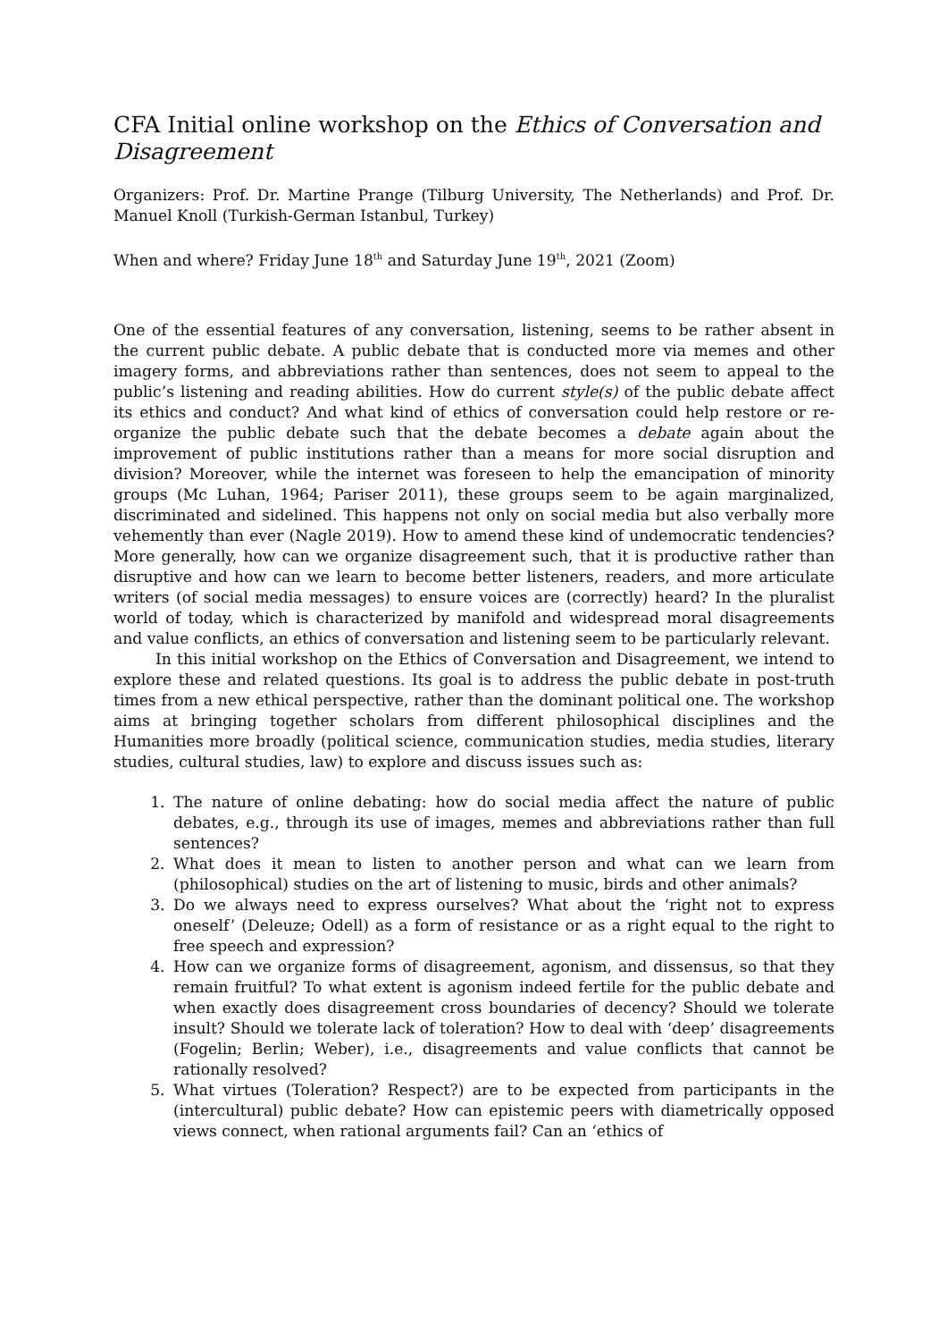CFA Initial online workshop on the Ethics of Conversation and Disagreement
Organizers: Prof. Dr. Martine Prange (Tilburg University, The Netherlands) and Prof. Dr. Manuel Knoll (Turkish-German Istanbul, Turkey)
When and where? Friday June 18<sup>th</sup> and Saturday June 19<sup>th</sup>, 2021 (Zoom)
One of the essential features of any conversation, listening, seems to be rather absent in the current public debate. A public debate that is conducted more via memes and other imagery forms, and abbreviations rather than sentences, does not seem to appeal to the public’s listening and reading abilities. How do current style(s) of the public debate affect its ethics and conduct? And what kind of ethics of conversation could help restore or re-organize the public debate such that the debate becomes a debate again about the improvement of public institutions rather than a means for more social disruption and division? Moreover, while the internet was foreseen to help the emancipation of minority groups (Mc Luhan, 1964; Pariser 2011), these groups seem to be again marginalized, discriminated and sidelined. This happens not only on social media but also verbally more vehemently than ever (Nagle 2019). How to amend these kind of undemocratic tendencies? More generally, how can we organize disagreement such, that it is productive rather than disruptive and how can we learn to become better listeners, readers, and more articulate writers (of social media messages) to ensure voices are (correctly) heard? In the pluralist world of today, which is characterized by manifold and widespread moral disagreements and value conflicts, an ethics of conversation and listening seem to be particularly relevant.
In this initial workshop on the Ethics of Conversation and Disagreement, we intend to explore these and related questions. Its goal is to address the public debate in post-truth times from a new ethical perspective, rather than the dominant political one. The workshop aims at bringing together scholars from different philosophical disciplines and the Humanities more broadly (political science, communication studies, media studies, literary studies, cultural studies, law) to explore and discuss issues such as:
1. The nature of online debating: how do social media affect the nature of public debates, e.g., through its use of images, memes and abbreviations rather than full sentences?
2. What does it mean to listen to another person and what can we learn from (philosophical) studies on the art of listening to music, birds and other animals?
3. Do we always need to express ourselves? What about the ‘right not to express oneself’ (Deleuze; Odell) as a form of resistance or as a right equal to the right to free speech and expression?
4. How can we organize forms of disagreement, agonism, and dissensus, so that they remain fruitful? To what extent is agonism indeed fertile for the public debate and when exactly does disagreement cross boundaries of decency? Should we tolerate insult? Should we tolerate lack of toleration? How to deal with ‘deep’ disagreements (Fogelin; Berlin; Weber), i.e., disagreements and value conflicts that cannot be rationally resolved?
5. What virtues (Toleration? Respect?) are to be expected from participants in the (intercultural) public debate? How can epistemic peers with diametrically opposed views connect, when rational arguments fail? Can an ‘ethics of